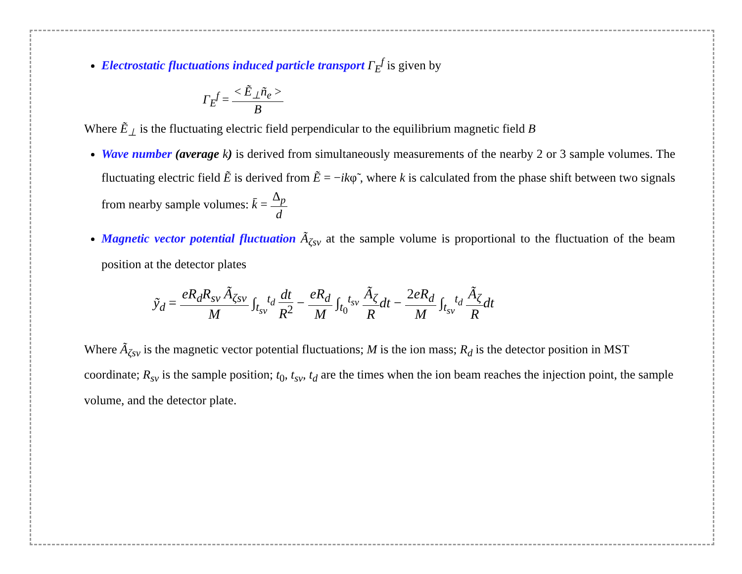Electrostatic fluctuations induced particle transport Γ<sub>E</sub><sup>f</sup> is given by
Γ<sub>E</sub><sup>f</sup> = < Ẽ<sub>⊥</sub>ñ<sub>e</sub> > B
Where Ẽ<sub>⊥</sub> is the fluctuating electric field perpendicular to the equilibrium magnetic field B
Wave number (average k) is derived from simultaneously measurements of the nearby 2 or 3 sample volumes. The fluctuating electric field Ẽ is derived from Ẽ = −ikφ̃ , where k is calculated from the phase shift between two signals from nearby sample volumes: k̄ = Δ<sub>p</sub> d
Magnetic vector potential fluctuation Ã<sub>ζsv</sub> at the sample volume is proportional to the fluctuation of the beam position at the detector plates
ỹ<sub>d</sub> = eR<sub>d</sub>R<sub>sv</sub> Ã<sub>ζsv</sub> M ∫<sub>t<sub>sv</sub></sub><sup>t<sub>d</sub></sup> dt R<sup>2</sup> − eR<sub>d</sub> M ∫<sub>t<sub>0</sub></sub><sup>t<sub>sv</sub></sup> Ã<sub>ζ</sub> R dt − 2eR<sub>d</sub> M ∫<sub>t<sub>sv</sub></sub><sup>t<sub>d</sub></sup> Ã<sub>ζ</sub> R dt
Where Ã<sub>ζsv</sub> is the magnetic vector potential fluctuations; M is the ion mass; R<sub>d</sub> is the detector position in MST coordinate; R<sub>sv</sub> is the sample position; t<sub>0</sub>, t<sub>sv</sub>, t<sub>d</sub> are the times when the ion beam reaches the injection point, the sample volume, and the detector plate.